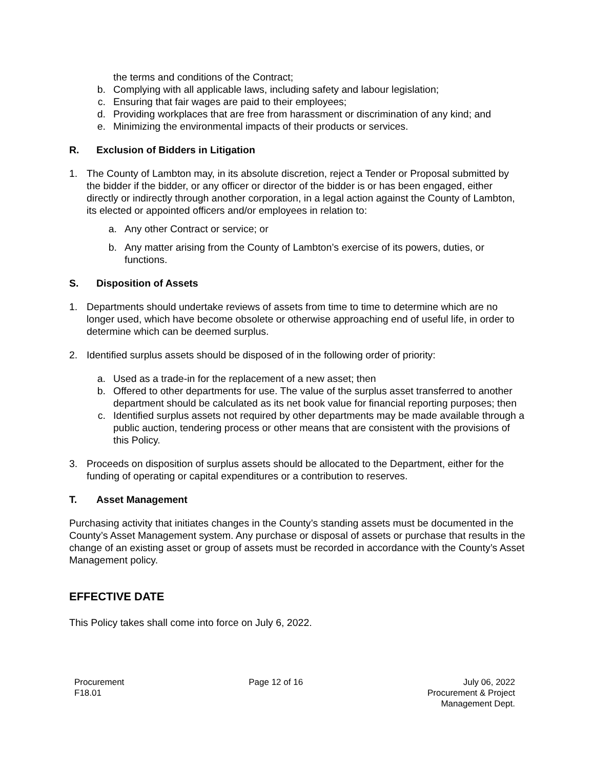the terms and conditions of the Contract;
b. Complying with all applicable laws, including safety and labour legislation;
c. Ensuring that fair wages are paid to their employees;
d. Providing workplaces that are free from harassment or discrimination of any kind; and
e. Minimizing the environmental impacts of their products or services.
R. Exclusion of Bidders in Litigation
1. The County of Lambton may, in its absolute discretion, reject a Tender or Proposal submitted by the bidder if the bidder, or any officer or director of the bidder is or has been engaged, either directly or indirectly through another corporation, in a legal action against the County of Lambton, its elected or appointed officers and/or employees in relation to:
a. Any other Contract or service; or
b. Any matter arising from the County of Lambton’s exercise of its powers, duties, or functions.
S. Disposition of Assets
1. Departments should undertake reviews of assets from time to time to determine which are no longer used, which have become obsolete or otherwise approaching end of useful life, in order to determine which can be deemed surplus.
2. Identified surplus assets should be disposed of in the following order of priority:
a. Used as a trade-in for the replacement of a new asset; then
b. Offered to other departments for use. The value of the surplus asset transferred to another department should be calculated as its net book value for financial reporting purposes; then
c. Identified surplus assets not required by other departments may be made available through a public auction, tendering process or other means that are consistent with the provisions of this Policy.
3. Proceeds on disposition of surplus assets should be allocated to the Department, either for the funding of operating or capital expenditures or a contribution to reserves.
T. Asset Management
Purchasing activity that initiates changes in the County’s standing assets must be documented in the County’s Asset Management system. Any purchase or disposal of assets or purchase that results in the change of an existing asset or group of assets must be recorded in accordance with the County’s Asset Management policy.
EFFECTIVE DATE
This Policy takes shall come into force on July 6, 2022.
Procurement
F18.01
Page 12 of 16 July 06, 2022
Procurement & Project
Management Dept.